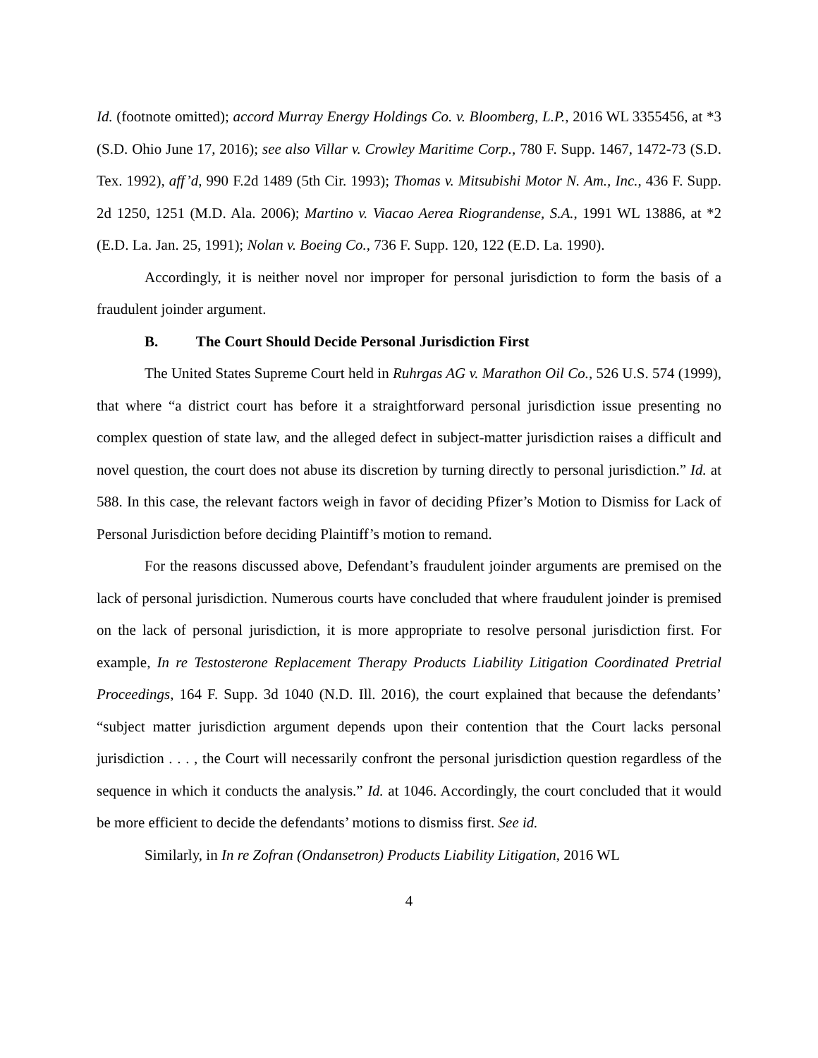Id. (footnote omitted); accord Murray Energy Holdings Co. v. Bloomberg, L.P., 2016 WL 3355456, at *3 (S.D. Ohio June 17, 2016); see also Villar v. Crowley Maritime Corp., 780 F. Supp. 1467, 1472-73 (S.D. Tex. 1992), aff’d, 990 F.2d 1489 (5th Cir. 1993); Thomas v. Mitsubishi Motor N. Am., Inc., 436 F. Supp. 2d 1250, 1251 (M.D. Ala. 2006); Martino v. Viacao Aerea Riograndense, S.A., 1991 WL 13886, at *2 (E.D. La. Jan. 25, 1991); Nolan v. Boeing Co., 736 F. Supp. 120, 122 (E.D. La. 1990).
Accordingly, it is neither novel nor improper for personal jurisdiction to form the basis of a fraudulent joinder argument.
B. The Court Should Decide Personal Jurisdiction First
The United States Supreme Court held in Ruhrgas AG v. Marathon Oil Co., 526 U.S. 574 (1999), that where “a district court has before it a straightforward personal jurisdiction issue presenting no complex question of state law, and the alleged defect in subject-matter jurisdiction raises a difficult and novel question, the court does not abuse its discretion by turning directly to personal jurisdiction.” Id. at 588. In this case, the relevant factors weigh in favor of deciding Pfizer’s Motion to Dismiss for Lack of Personal Jurisdiction before deciding Plaintiff’s motion to remand.
For the reasons discussed above, Defendant’s fraudulent joinder arguments are premised on the lack of personal jurisdiction. Numerous courts have concluded that where fraudulent joinder is premised on the lack of personal jurisdiction, it is more appropriate to resolve personal jurisdiction first. For example, In re Testosterone Replacement Therapy Products Liability Litigation Coordinated Pretrial Proceedings, 164 F. Supp. 3d 1040 (N.D. Ill. 2016), the court explained that because the defendants’ “subject matter jurisdiction argument depends upon their contention that the Court lacks personal jurisdiction . . . , the Court will necessarily confront the personal jurisdiction question regardless of the sequence in which it conducts the analysis.” Id. at 1046. Accordingly, the court concluded that it would be more efficient to decide the defendants’ motions to dismiss first. See id.
Similarly, in In re Zofran (Ondansetron) Products Liability Litigation, 2016 WL
4